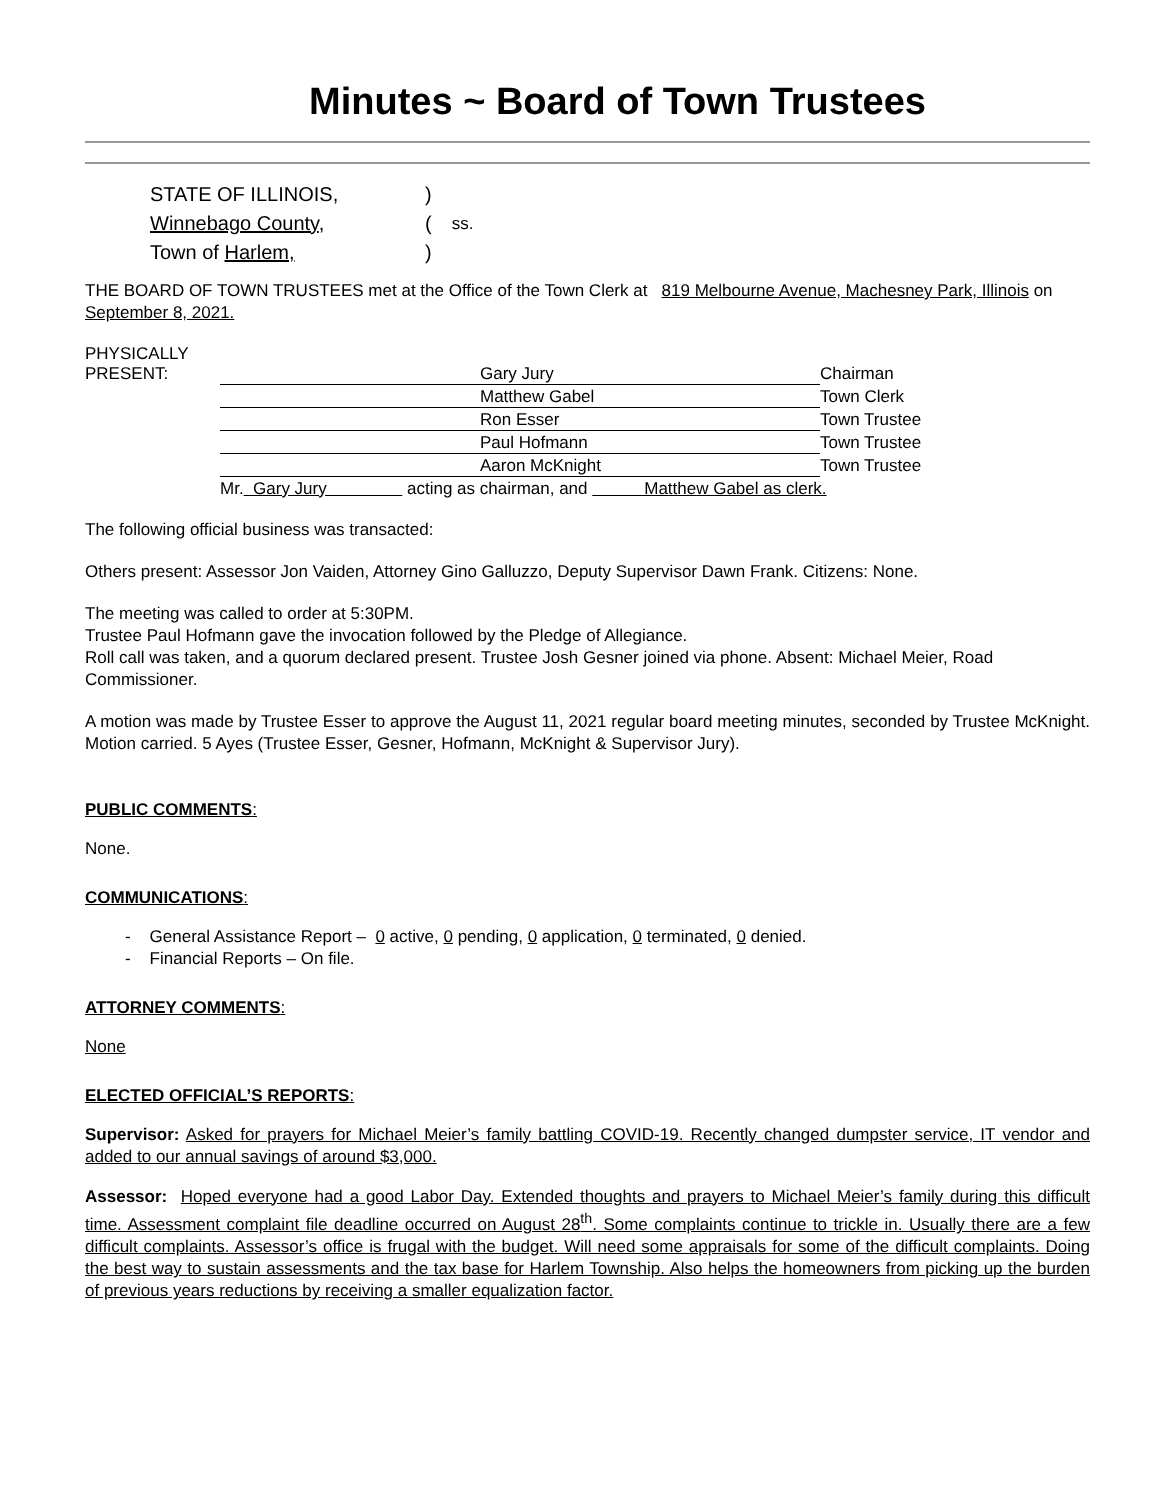Minutes ~ Board of Town Trustees
| STATE OF ILLINOIS, | ) | |
| Winnebago County , | ( | ss. |
| Town of Harlem, | ) | |
THE BOARD OF TOWN TRUSTEES met at the Office of the Town Clerk at 819 Melbourne Avenue, Machesney Park, Illinois on September 8, 2021.
| PHYSICALLY PRESENT: | | Gary Jury | Chairman |
| | | Matthew Gabel | Town Clerk |
| | | Ron Esser | Town Trustee |
| | | Paul Hofmann | Town Trustee |
| | | Aaron McKnight | Town Trustee |
| | Mr. Gary Jury acting as chairman, and Matthew Gabel as clerk. | | |
The following official business was transacted:
Others present: Assessor Jon Vaiden, Attorney Gino Galluzzo, Deputy Supervisor Dawn Frank. Citizens: None.
The meeting was called to order at 5:30PM.
Trustee Paul Hofmann gave the invocation followed by the Pledge of Allegiance.
Roll call was taken, and a quorum declared present. Trustee Josh Gesner joined via phone. Absent: Michael Meier, Road Commissioner.
A motion was made by Trustee Esser to approve the August 11, 2021 regular board meeting minutes, seconded by Trustee McKnight. Motion carried. 5 Ayes (Trustee Esser, Gesner, Hofmann, McKnight & Supervisor Jury).
PUBLIC COMMENTS:
None.
COMMUNICATIONS:
- General Assistance Report – 0 active, 0 pending, 0 application, 0 terminated, 0 denied.
- Financial Reports – On file.
ATTORNEY COMMENTS:
None
ELECTED OFFICIAL’S REPORTS:
Supervisor: Asked for prayers for Michael Meier’s family battling COVID-19. Recently changed dumpster service, IT vendor and added to our annual savings of around $3,000.
Assessor: Hoped everyone had a good Labor Day. Extended thoughts and prayers to Michael Meier’s family during this difficult time. Assessment complaint file deadline occurred on August 28<sup>th</sup>. Some complaints continue to trickle in. Usually there are a few difficult complaints. Assessor’s office is frugal with the budget. Will need some appraisals for some of the difficult complaints. Doing the best way to sustain assessments and the tax base for Harlem Township. Also helps the homeowners from picking up the burden of previous years reductions by receiving a smaller equalization factor.